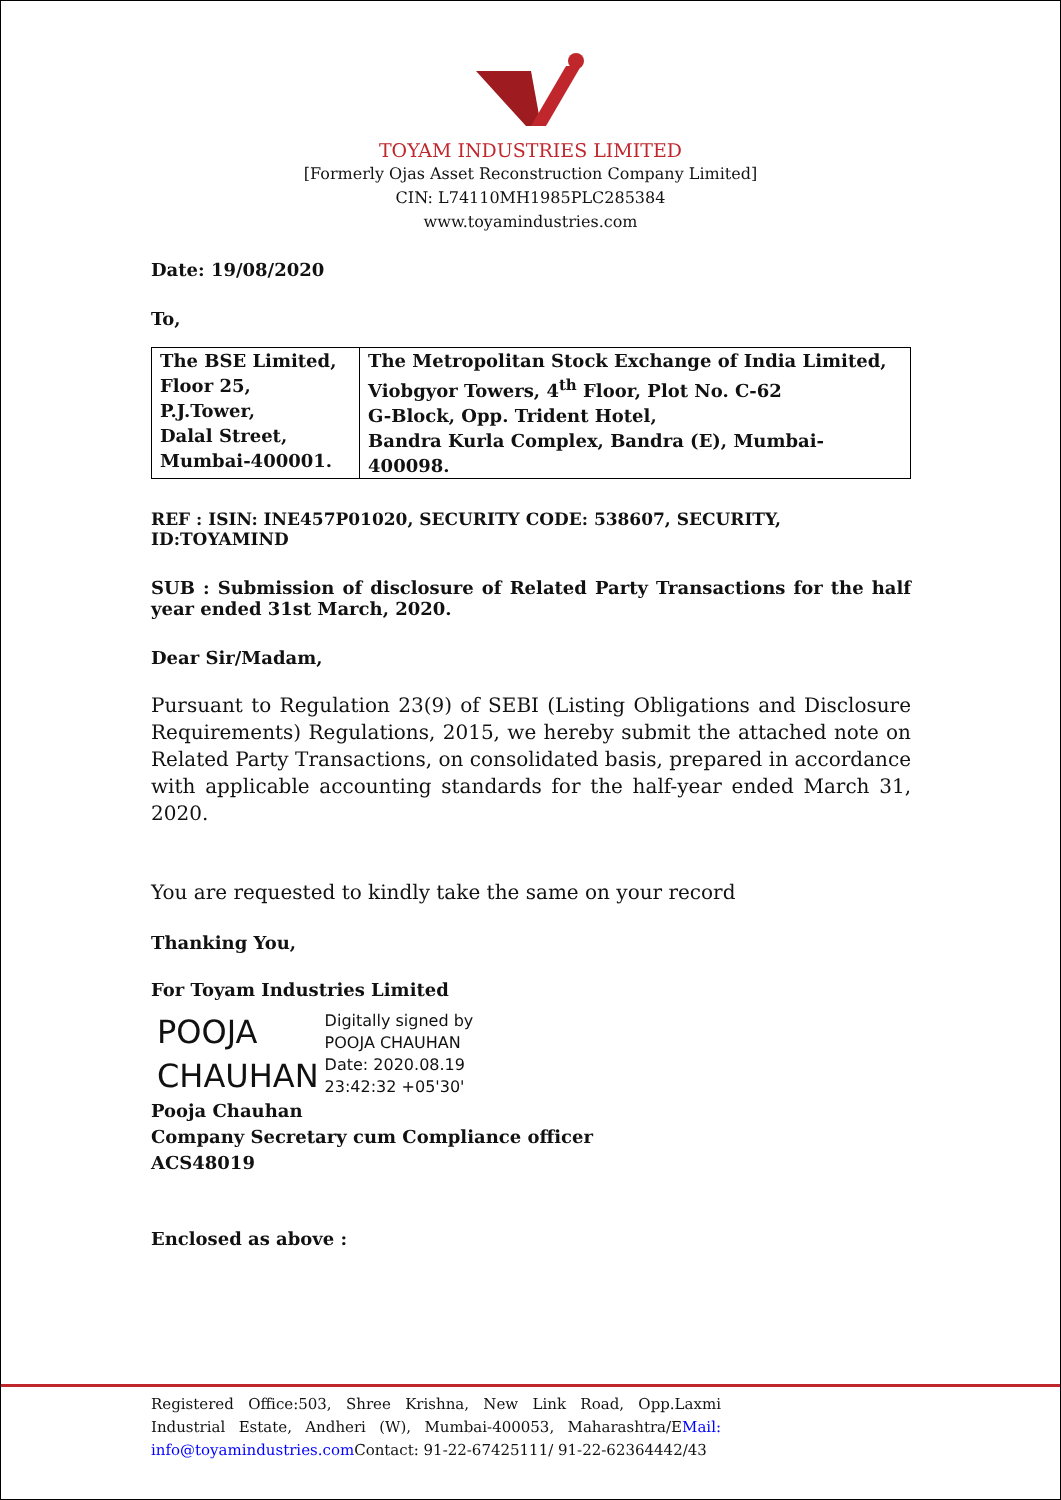TOYAM INDUSTRIES LIMITED
[Formerly Ojas Asset Reconstruction Company Limited]
CIN: L74110MH1985PLC285384
www.toyamindustries.com
Date: 19/08/2020
To,
| The BSE Limited, Floor 25, P.J.Tower, Dalal Street, Mumbai-400001. | The Metropolitan Stock Exchange of India Limited, Viobgyor Towers, 4<sup>th</sup> Floor, Plot No. C-62 G-Block, Opp. Trident Hotel, Bandra Kurla Complex, Bandra (E), Mumbai-400098. |
REF : ISIN: INE457P01020, SECURITY CODE: 538607, SECURITY, ID:TOYAMIND
SUB : Submission of disclosure of Related Party Transactions for the half year ended 31st March, 2020.
Dear Sir/Madam,
Pursuant to Regulation 23(9) of SEBI (Listing Obligations and Disclosure Requirements) Regulations, 2015, we hereby submit the attached note on Related Party Transactions, on consolidated basis, prepared in accordance with applicable accounting standards for the half-year ended March 31, 2020.
You are requested to kindly take the same on your record
Thanking You,
For Toyam Industries Limited
POOJA
CHAUHAN
Digitally signed by
POOJA CHAUHAN
Date: 2020.08.19
23:42:32 +05'30'
Pooja Chauhan
Company Secretary cum Compliance officer
ACS48019
Enclosed as above :
Registered Office:503, Shree Krishna, New Link Road, Opp.Laxmi Industrial Estate, Andheri (W), Mumbai-400053, Maharashtra/EMail: info@toyamindustries.com Contact: 91-22-67425111/ 91-22-62364442/43